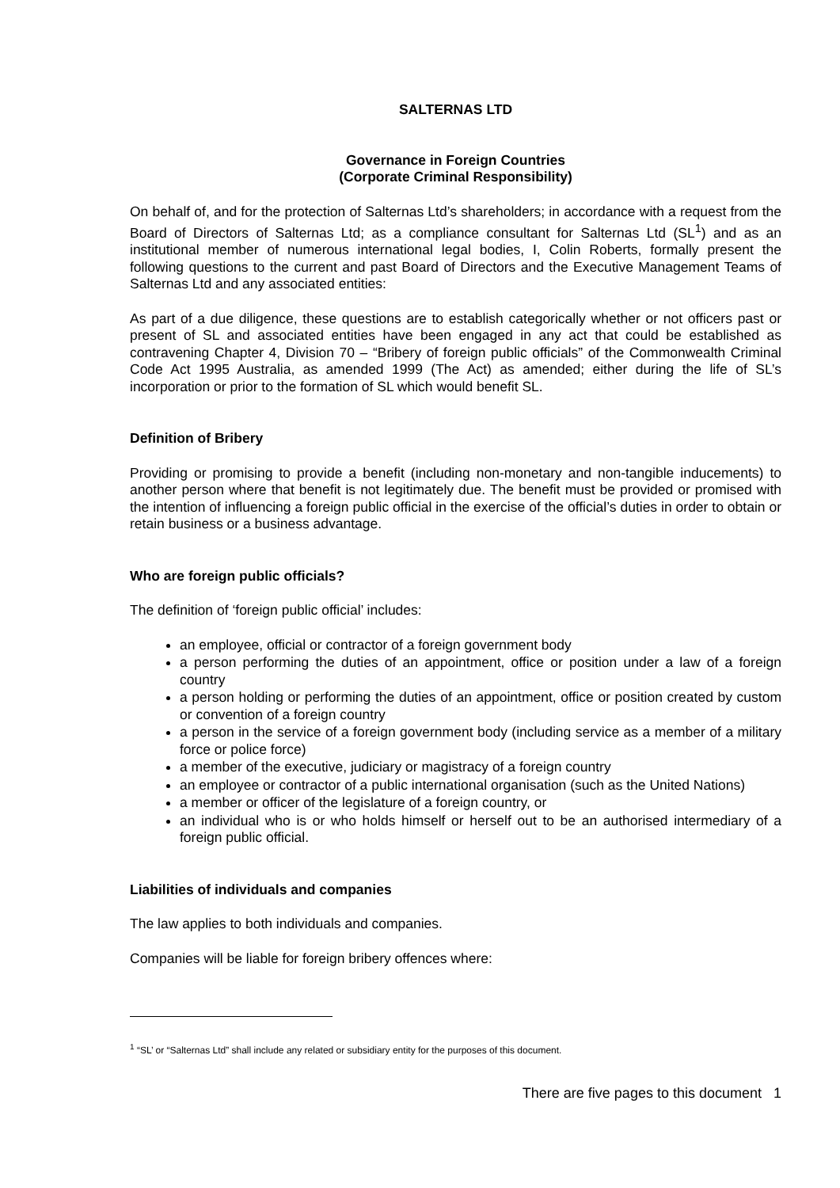SALTERNAS LTD
Governance in Foreign Countries
(Corporate Criminal Responsibility)
On behalf of, and for the protection of Salternas Ltd’s shareholders; in accordance with a request from the Board of Directors of Salternas Ltd; as a compliance consultant for Salternas Ltd (SL<sup>1</sup>) and as an institutional member of numerous international legal bodies, I, Colin Roberts, formally present the following questions to the current and past Board of Directors and the Executive Management Teams of Salternas Ltd and any associated entities:
As part of a due diligence, these questions are to establish categorically whether or not officers past or present of SL and associated entities have been engaged in any act that could be established as contravening Chapter 4, Division 70 – “Bribery of foreign public officials” of the Commonwealth Criminal Code Act 1995 Australia, as amended 1999 (The Act) as amended; either during the life of SL’s incorporation or prior to the formation of SL which would benefit SL.
Definition of Bribery
Providing or promising to provide a benefit (including non-monetary and non-tangible inducements) to another person where that benefit is not legitimately due. The benefit must be provided or promised with the intention of influencing a foreign public official in the exercise of the official’s duties in order to obtain or retain business or a business advantage.
Who are foreign public officials?
The definition of ‘foreign public official’ includes:
an employee, official or contractor of a foreign government body
a person performing the duties of an appointment, office or position under a law of a foreign country
a person holding or performing the duties of an appointment, office or position created by custom or convention of a foreign country
a person in the service of a foreign government body (including service as a member of a military force or police force)
a member of the executive, judiciary or magistracy of a foreign country
an employee or contractor of a public international organisation (such as the United Nations)
a member or officer of the legislature of a foreign country, or
an individual who is or who holds himself or herself out to be an authorised intermediary of a foreign public official.
Liabilities of individuals and companies
The law applies to both individuals and companies.
Companies will be liable for foreign bribery offences where:
<sup>1</sup> “SL’ or “Salternas Ltd” shall include any related or subsidiary entity for the purposes of this document.
There are five pages to this document 1